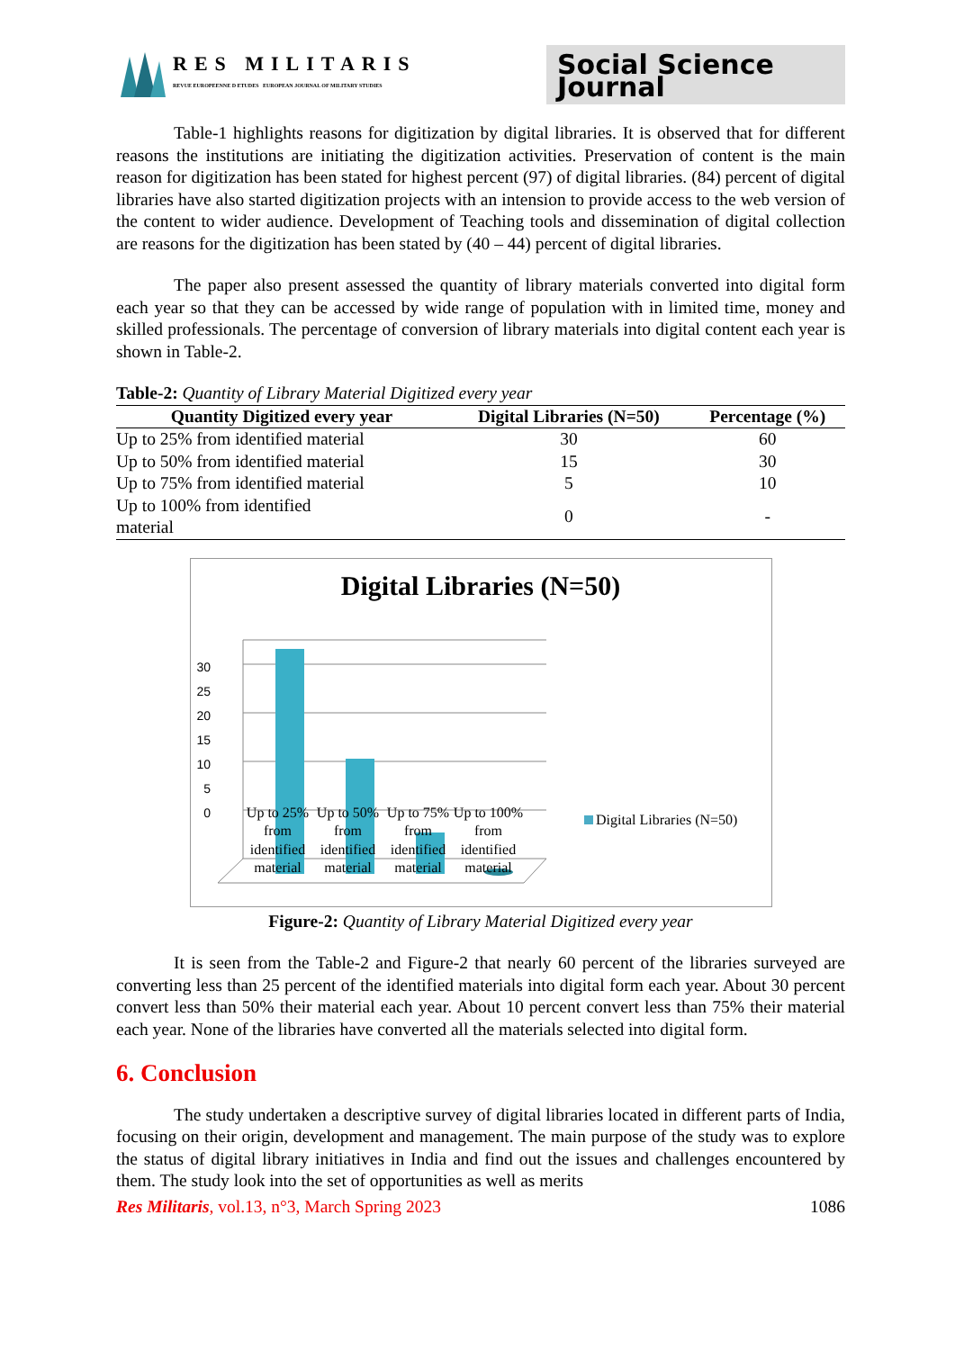RES MILITARIS
REVUE EUROPEENNE D ETUDES EUROPEAN JOURNAL OF MILITARY STUDIES
Social Science Journal
Table-1 highlights reasons for digitization by digital libraries. It is observed that for different reasons the institutions are initiating the digitization activities. Preservation of content is the main reason for digitization has been stated for highest percent (97) of digital libraries. (84) percent of digital libraries have also started digitization projects with an intension to provide access to the web version of the content to wider audience. Development of Teaching tools and dissemination of digital collection are reasons for the digitization has been stated by (40 – 44) percent of digital libraries.
The paper also present assessed the quantity of library materials converted into digital form each year so that they can be accessed by wide range of population with in limited time, money and skilled professionals. The percentage of conversion of library materials into digital content each year is shown in Table-2.
Table-2: Quantity of Library Material Digitized every year
| Quantity Digitized every year | Digital Libraries (N=50) | Percentage (%) |
| --- | --- | --- |
| Up to 25% from identified material | 30 | 60 |
| Up to 50% from identified material | 15 | 30 |
| Up to 75% from identified material | 5 | 10 |
| Up to 100% from identified material | 0 | - |
Digital Libraries (N=50)
30
25
20
15
10
5
0
Digital Libraries (N=50)
Up to 25% from identified material
Up to 50% from identified material
Up to 75% from identified material
Up to 100% from identified material
Figure-2: Quantity of Library Material Digitized every year
It is seen from the Table-2 and Figure-2 that nearly 60 percent of the libraries surveyed are converting less than 25 percent of the identified materials into digital form each year. About 30 percent convert less than 50% their material each year. About 10 percent convert less than 75% their material each year. None of the libraries have converted all the materials selected into digital form.
6. Conclusion
The study undertaken a descriptive survey of digital libraries located in different parts of India, focusing on their origin, development and management. The main purpose of the study was to explore the status of digital library initiatives in India and find out the issues and challenges encountered by them. The study look into the set of opportunities as well as merits
Res Militaris, vol.13, n°3, March Spring 2023 1086